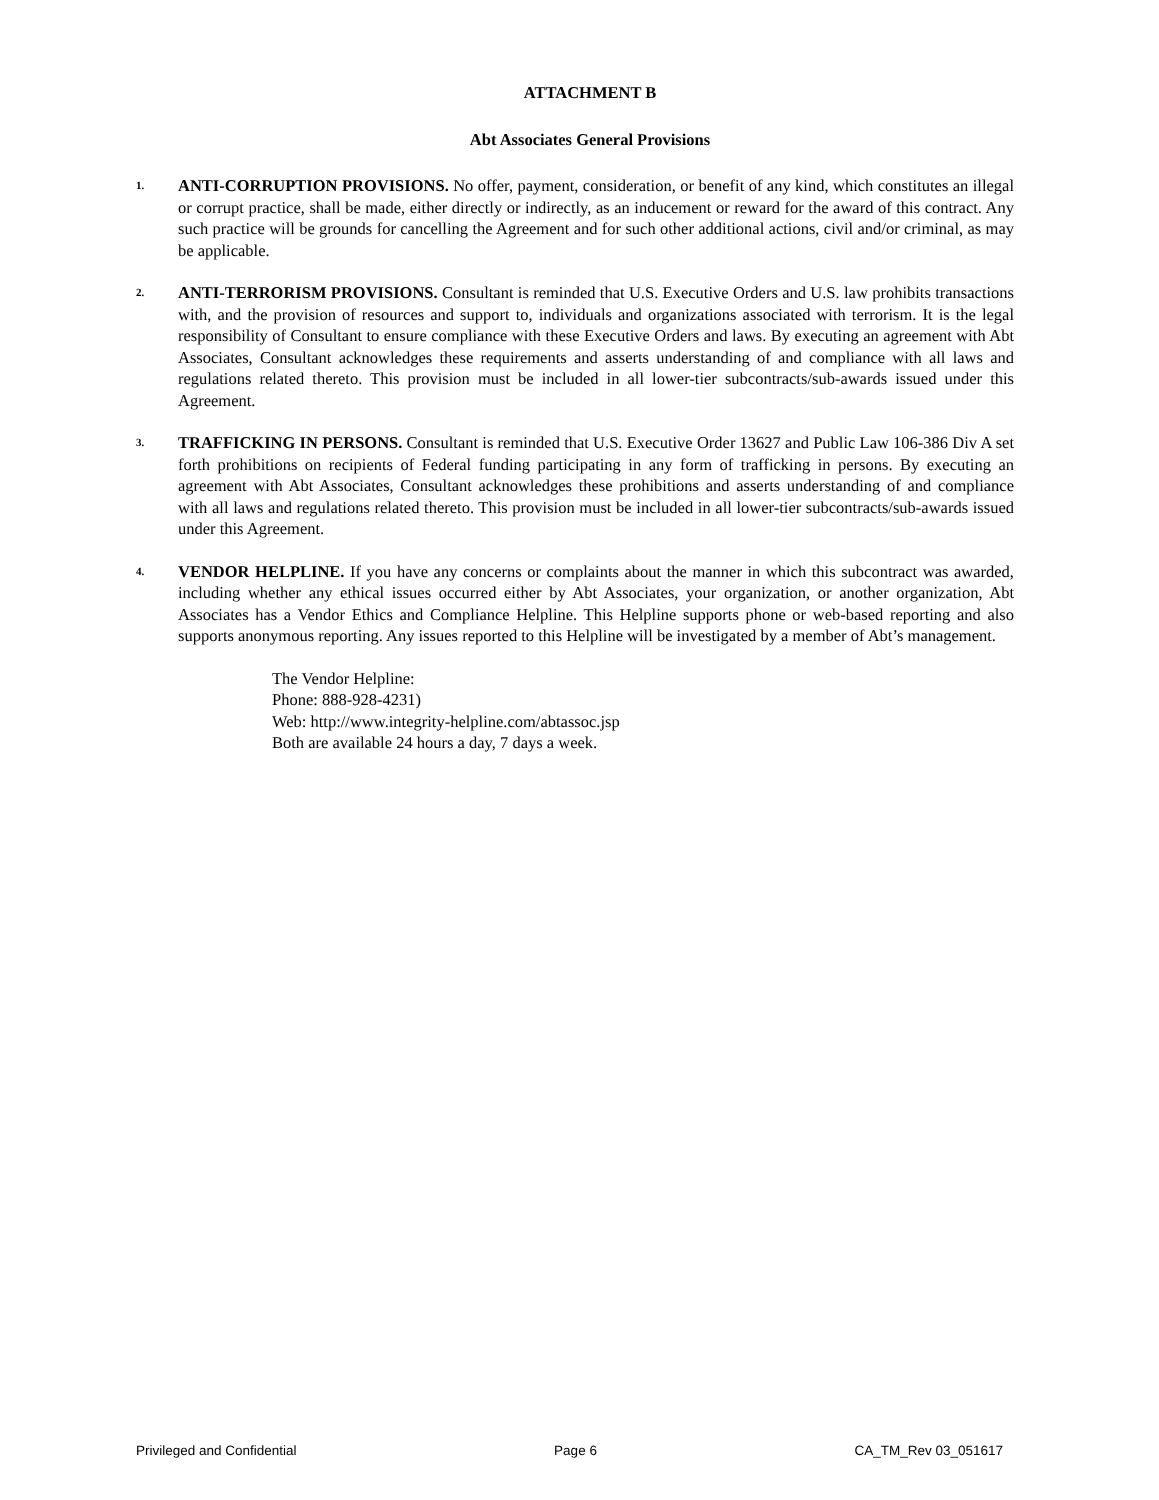ATTACHMENT B
Abt Associates General Provisions
1.
ANTI-CORRUPTION PROVISIONS. No offer, payment, consideration, or benefit of any kind, which constitutes an illegal or corrupt practice, shall be made, either directly or indirectly, as an inducement or reward for the award of this contract. Any such practice will be grounds for cancelling the Agreement and for such other additional actions, civil and/or criminal, as may be applicable.
2.
ANTI-TERRORISM PROVISIONS. Consultant is reminded that U.S. Executive Orders and U.S. law prohibits transactions with, and the provision of resources and support to, individuals and organizations associated with terrorism. It is the legal responsibility of Consultant to ensure compliance with these Executive Orders and laws. By executing an agreement with Abt Associates, Consultant acknowledges these requirements and asserts understanding of and compliance with all laws and regulations related thereto. This provision must be included in all lower-tier subcontracts/sub-awards issued under this Agreement.
3.
TRAFFICKING IN PERSONS. Consultant is reminded that U.S. Executive Order 13627 and Public Law 106-386 Div A set forth prohibitions on recipients of Federal funding participating in any form of trafficking in persons. By executing an agreement with Abt Associates, Consultant acknowledges these prohibitions and asserts understanding of and compliance with all laws and regulations related thereto. This provision must be included in all lower-tier subcontracts/sub-awards issued under this Agreement.
4.
VENDOR HELPLINE. If you have any concerns or complaints about the manner in which this subcontract was awarded, including whether any ethical issues occurred either by Abt Associates, your organization, or another organization, Abt Associates has a Vendor Ethics and Compliance Helpline. This Helpline supports phone or web-based reporting and also supports anonymous reporting. Any issues reported to this Helpline will be investigated by a member of Abt’s management.
The Vendor Helpline:
Phone: 888-928-4231)
Web: http://www.integrity-helpline.com/abtassoc.jsp
Both are available 24 hours a day, 7 days a week.
Privileged and Confidential Page 6 CA_TM_Rev 03_051617